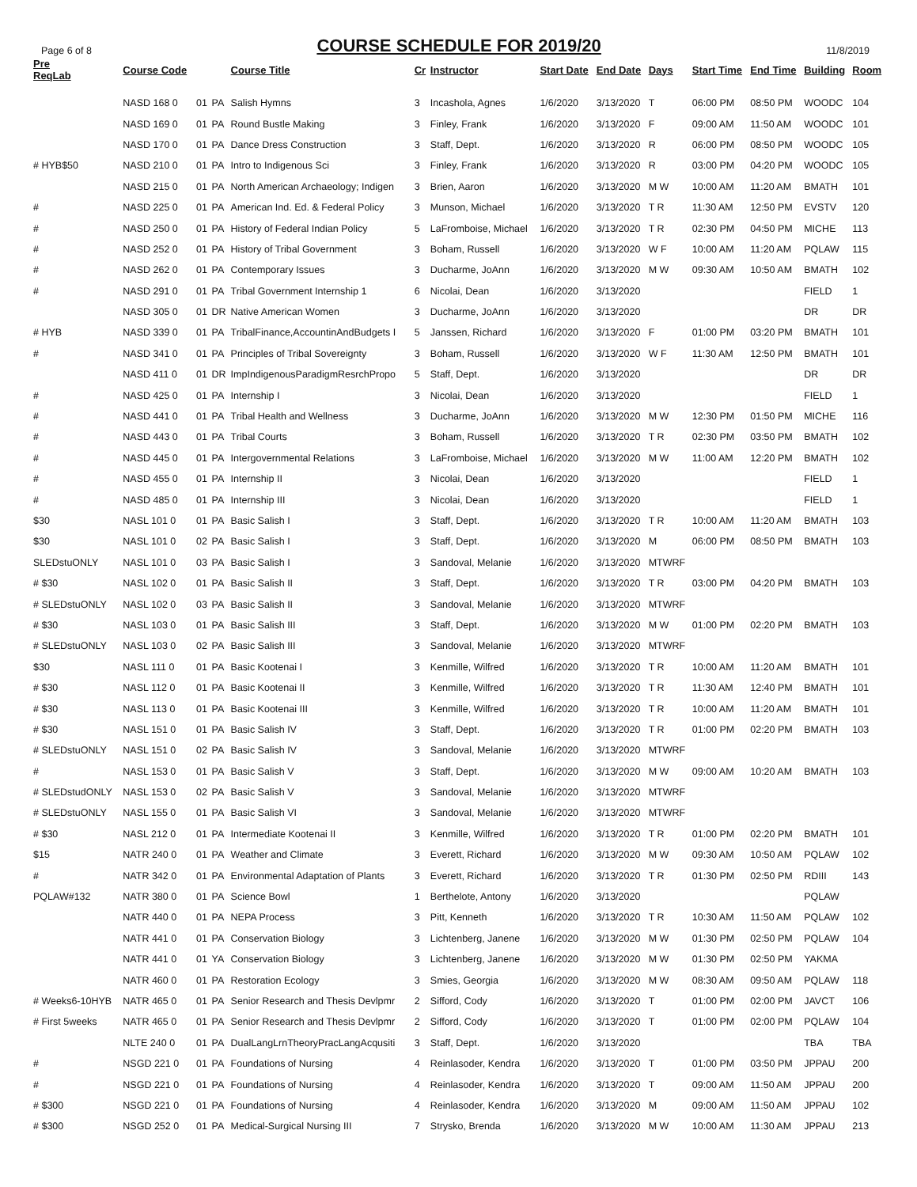Page 6 of 8
COURSE SCHEDULE FOR 2019/20
11/8/2019
| Pre ReqLab | Course Code | | | Course Title | Cr | Instructor | Start Date | End Date | Days | Start Time | End Time | Building | Room |
| --- | --- | --- | --- | --- | --- | --- | --- | --- | --- | --- | --- | --- | --- |
| | NASD 168 0 | 01 | PA | Salish Hymns | 3 | Incashola, Agnes | 1/6/2020 | 3/13/2020 | T | 06:00 PM | 08:50 PM | WOODC | 104 |
| | NASD 169 0 | 01 | PA | Round Bustle Making | 3 | Finley, Frank | 1/6/2020 | 3/13/2020 | F | 09:00 AM | 11:50 AM | WOODC | 101 |
| | NASD 170 0 | 01 | PA | Dance Dress Construction | 3 | Staff, Dept. | 1/6/2020 | 3/13/2020 | R | 06:00 PM | 08:50 PM | WOODC | 105 |
| # HYB$50 | NASD 210 0 | 01 | PA | Intro to Indigenous Sci | 3 | Finley, Frank | 1/6/2020 | 3/13/2020 | R | 03:00 PM | 04:20 PM | WOODC | 105 |
| | NASD 215 0 | 01 | PA | North American Archaeology; Indigen | 3 | Brien, Aaron | 1/6/2020 | 3/13/2020 | M W | 10:00 AM | 11:20 AM | BMATH | 101 |
| # | NASD 225 0 | 01 | PA | American Ind. Ed. & Federal Policy | 3 | Munson, Michael | 1/6/2020 | 3/13/2020 | T R | 11:30 AM | 12:50 PM | EVSTV | 120 |
| # | NASD 250 0 | 01 | PA | History of Federal Indian Policy | 5 | LaFromboise, Michael | 1/6/2020 | 3/13/2020 | T R | 02:30 PM | 04:50 PM | MICHE | 113 |
| # | NASD 252 0 | 01 | PA | History of Tribal Government | 3 | Boham, Russell | 1/6/2020 | 3/13/2020 | W F | 10:00 AM | 11:20 AM | PQLAW | 115 |
| # | NASD 262 0 | 01 | PA | Contemporary Issues | 3 | Ducharme, JoAnn | 1/6/2020 | 3/13/2020 | M W | 09:30 AM | 10:50 AM | BMATH | 102 |
| # | NASD 291 0 | 01 | PA | Tribal Government Internship 1 | 6 | Nicolai, Dean | 1/6/2020 | 3/13/2020 | | | | FIELD | 1 |
| | NASD 305 0 | 01 | DR | Native American Women | 3 | Ducharme, JoAnn | 1/6/2020 | 3/13/2020 | | | | DR | DR |
| # HYB | NASD 339 0 | 01 | PA | TribalFinance,AccountinAndBudgets I | 5 | Janssen, Richard | 1/6/2020 | 3/13/2020 | F | 01:00 PM | 03:20 PM | BMATH | 101 |
| # | NASD 341 0 | 01 | PA | Principles of Tribal Sovereignty | 3 | Boham, Russell | 1/6/2020 | 3/13/2020 | W F | 11:30 AM | 12:50 PM | BMATH | 101 |
| | NASD 411 0 | 01 | DR | ImpIndigenousParadigmResrchPropo | 5 | Staff, Dept. | 1/6/2020 | 3/13/2020 | | | | DR | DR |
| # | NASD 425 0 | 01 | PA | Internship I | 3 | Nicolai, Dean | 1/6/2020 | 3/13/2020 | | | | FIELD | 1 |
| # | NASD 441 0 | 01 | PA | Tribal Health and Wellness | 3 | Ducharme, JoAnn | 1/6/2020 | 3/13/2020 | M W | 12:30 PM | 01:50 PM | MICHE | 116 |
| # | NASD 443 0 | 01 | PA | Tribal Courts | 3 | Boham, Russell | 1/6/2020 | 3/13/2020 | T R | 02:30 PM | 03:50 PM | BMATH | 102 |
| # | NASD 445 0 | 01 | PA | Intergovernmental Relations | 3 | LaFromboise, Michael | 1/6/2020 | 3/13/2020 | M W | 11:00 AM | 12:20 PM | BMATH | 102 |
| # | NASD 455 0 | 01 | PA | Internship II | 3 | Nicolai, Dean | 1/6/2020 | 3/13/2020 | | | | FIELD | 1 |
| # | NASD 485 0 | 01 | PA | Internship III | 3 | Nicolai, Dean | 1/6/2020 | 3/13/2020 | | | | FIELD | 1 |
| $30 | NASL 101 0 | 01 | PA | Basic Salish I | 3 | Staff, Dept. | 1/6/2020 | 3/13/2020 | T R | 10:00 AM | 11:20 AM | BMATH | 103 |
| $30 | NASL 101 0 | 02 | PA | Basic Salish I | 3 | Staff, Dept. | 1/6/2020 | 3/13/2020 | M | 06:00 PM | 08:50 PM | BMATH | 103 |
| SLEDstuONLY | NASL 101 0 | 03 | PA | Basic Salish I | 3 | Sandoval, Melanie | 1/6/2020 | 3/13/2020 | MTWRF | | | | |
| # $30 | NASL 102 0 | 01 | PA | Basic Salish II | 3 | Staff, Dept. | 1/6/2020 | 3/13/2020 | T R | 03:00 PM | 04:20 PM | BMATH | 103 |
| # SLEDstuONLY | NASL 102 0 | 03 | PA | Basic Salish II | 3 | Sandoval, Melanie | 1/6/2020 | 3/13/2020 | MTWRF | | | | |
| # $30 | NASL 103 0 | 01 | PA | Basic Salish III | 3 | Staff, Dept. | 1/6/2020 | 3/13/2020 | M W | 01:00 PM | 02:20 PM | BMATH | 103 |
| # SLEDstuONLY | NASL 103 0 | 02 | PA | Basic Salish III | 3 | Sandoval, Melanie | 1/6/2020 | 3/13/2020 | MTWRF | | | | |
| $30 | NASL 111 0 | 01 | PA | Basic Kootenai I | 3 | Kenmille, Wilfred | 1/6/2020 | 3/13/2020 | T R | 10:00 AM | 11:20 AM | BMATH | 101 |
| # $30 | NASL 112 0 | 01 | PA | Basic Kootenai II | 3 | Kenmille, Wilfred | 1/6/2020 | 3/13/2020 | T R | 11:30 AM | 12:40 PM | BMATH | 101 |
| # $30 | NASL 113 0 | 01 | PA | Basic Kootenai III | 3 | Kenmille, Wilfred | 1/6/2020 | 3/13/2020 | T R | 10:00 AM | 11:20 AM | BMATH | 101 |
| # $30 | NASL 151 0 | 01 | PA | Basic Salish IV | 3 | Staff, Dept. | 1/6/2020 | 3/13/2020 | T R | 01:00 PM | 02:20 PM | BMATH | 103 |
| # SLEDstuONLY | NASL 151 0 | 02 | PA | Basic Salish IV | 3 | Sandoval, Melanie | 1/6/2020 | 3/13/2020 | MTWRF | | | | |
| # | NASL 153 0 | 01 | PA | Basic Salish V | 3 | Staff, Dept. | 1/6/2020 | 3/13/2020 | M W | 09:00 AM | 10:20 AM | BMATH | 103 |
| # SLEDstudONLY | NASL 153 0 | 02 | PA | Basic Salish V | 3 | Sandoval, Melanie | 1/6/2020 | 3/13/2020 | MTWRF | | | | |
| # SLEDstuONLY | NASL 155 0 | 01 | PA | Basic Salish VI | 3 | Sandoval, Melanie | 1/6/2020 | 3/13/2020 | MTWRF | | | | |
| # $30 | NASL 212 0 | 01 | PA | Intermediate Kootenai II | 3 | Kenmille, Wilfred | 1/6/2020 | 3/13/2020 | T R | 01:00 PM | 02:20 PM | BMATH | 101 |
| $15 | NATR 240 0 | 01 | PA | Weather and Climate | 3 | Everett, Richard | 1/6/2020 | 3/13/2020 | M W | 09:30 AM | 10:50 AM | PQLAW | 102 |
| # | NATR 342 0 | 01 | PA | Environmental Adaptation of Plants | 3 | Everett, Richard | 1/6/2020 | 3/13/2020 | T R | 01:30 PM | 02:50 PM | RDIII | 143 |
| PQLAW#132 | NATR 380 0 | 01 | PA | Science Bowl | 1 | Berthelote, Antony | 1/6/2020 | 3/13/2020 | | | | PQLAW | |
| | NATR 440 0 | 01 | PA | NEPA Process | 3 | Pitt, Kenneth | 1/6/2020 | 3/13/2020 | T R | 10:30 AM | 11:50 AM | PQLAW | 102 |
| | NATR 441 0 | 01 | PA | Conservation Biology | 3 | Lichtenberg, Janene | 1/6/2020 | 3/13/2020 | M W | 01:30 PM | 02:50 PM | PQLAW | 104 |
| | NATR 441 0 | 01 | YA | Conservation Biology | 3 | Lichtenberg, Janene | 1/6/2020 | 3/13/2020 | M W | 01:30 PM | 02:50 PM | YAKMA | |
| | NATR 460 0 | 01 | PA | Restoration Ecology | 3 | Smies, Georgia | 1/6/2020 | 3/13/2020 | M W | 08:30 AM | 09:50 AM | PQLAW | 118 |
| # Weeks6-10HYB | NATR 465 0 | 01 | PA | Senior Research and Thesis Devlpmr | 2 | Sifford, Cody | 1/6/2020 | 3/13/2020 | T | 01:00 PM | 02:00 PM | JAVCT | 106 |
| # First 5weeks | NATR 465 0 | 01 | PA | Senior Research and Thesis Devlpmr | 2 | Sifford, Cody | 1/6/2020 | 3/13/2020 | T | 01:00 PM | 02:00 PM | PQLAW | 104 |
| | NLTE 240 0 | 01 | PA | DualLangLrnTheoryPracLangAcqusiti | 3 | Staff, Dept. | 1/6/2020 | 3/13/2020 | | | | TBA | TBA |
| # | NSGD 221 0 | 01 | PA | Foundations of Nursing | 4 | Reinlasoder, Kendra | 1/6/2020 | 3/13/2020 | T | 01:00 PM | 03:50 PM | JPPAU | 200 |
| # | NSGD 221 0 | 01 | PA | Foundations of Nursing | 4 | Reinlasoder, Kendra | 1/6/2020 | 3/13/2020 | T | 09:00 AM | 11:50 AM | JPPAU | 200 |
| # $300 | NSGD 221 0 | 01 | PA | Foundations of Nursing | 4 | Reinlasoder, Kendra | 1/6/2020 | 3/13/2020 | M | 09:00 AM | 11:50 AM | JPPAU | 102 |
| # $300 | NSGD 252 0 | 01 | PA | Medical-Surgical Nursing III | 7 | Strysko, Brenda | 1/6/2020 | 3/13/2020 | M W | 10:00 AM | 11:30 AM | JPPAU | 213 |